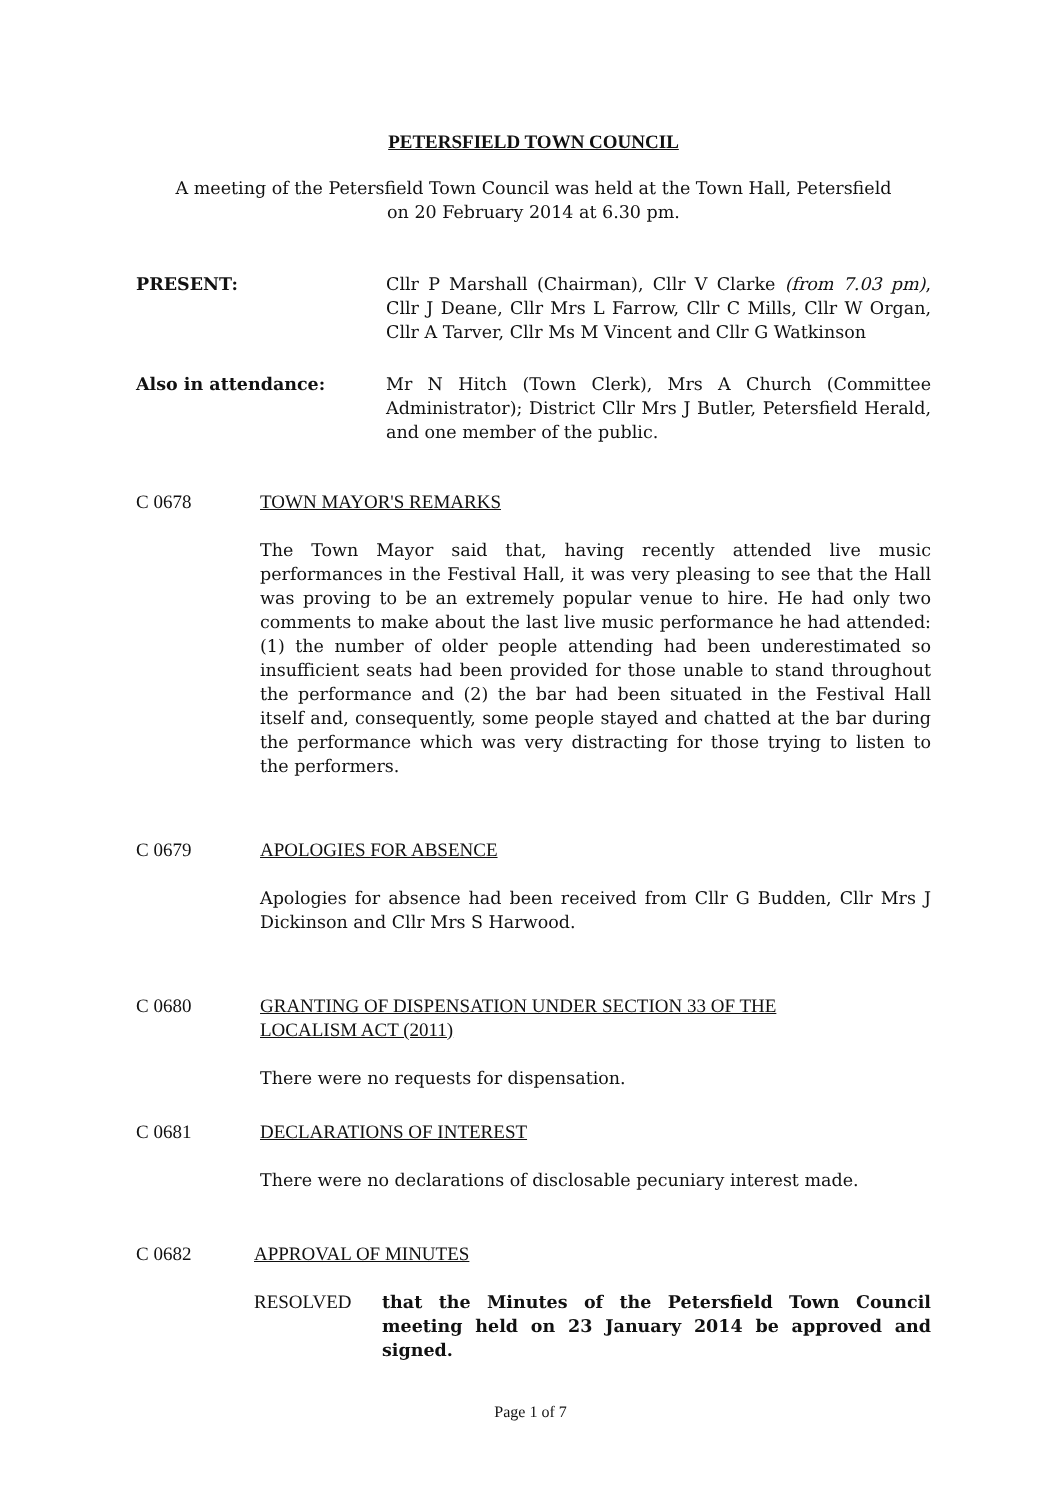PETERSFIELD TOWN COUNCIL
A meeting of the Petersfield Town Council was held at the Town Hall, Petersfield
on 20 February 2014 at 6.30 pm.
PRESENT: Cllr P Marshall (Chairman), Cllr V Clarke (from 7.03 pm), Cllr J Deane, Cllr Mrs L Farrow, Cllr C Mills, Cllr W Organ, Cllr A Tarver, Cllr Ms M Vincent and Cllr G Watkinson
Also in attendance: Mr N Hitch (Town Clerk), Mrs A Church (Committee Administrator); District Cllr Mrs J Butler, Petersfield Herald, and one member of the public.
C 0678 TOWN MAYOR'S REMARKS
The Town Mayor said that, having recently attended live music performances in the Festival Hall, it was very pleasing to see that the Hall was proving to be an extremely popular venue to hire. He had only two comments to make about the last live music performance he had attended: (1) the number of older people attending had been underestimated so insufficient seats had been provided for those unable to stand throughout the performance and (2) the bar had been situated in the Festival Hall itself and, consequently, some people stayed and chatted at the bar during the performance which was very distracting for those trying to listen to the performers.
C 0679 APOLOGIES FOR ABSENCE
Apologies for absence had been received from Cllr G Budden, Cllr Mrs J Dickinson and Cllr Mrs S Harwood.
C 0680 GRANTING OF DISPENSATION UNDER SECTION 33 OF THE
LOCALISM ACT (2011)
There were no requests for dispensation.
C 0681 DECLARATIONS OF INTEREST
There were no declarations of disclosable pecuniary interest made.
C 0682 APPROVAL OF MINUTES
RESOLVED that the Minutes of the Petersfield Town Council meeting held on 23 January 2014 be approved and signed.
Page 1 of 7